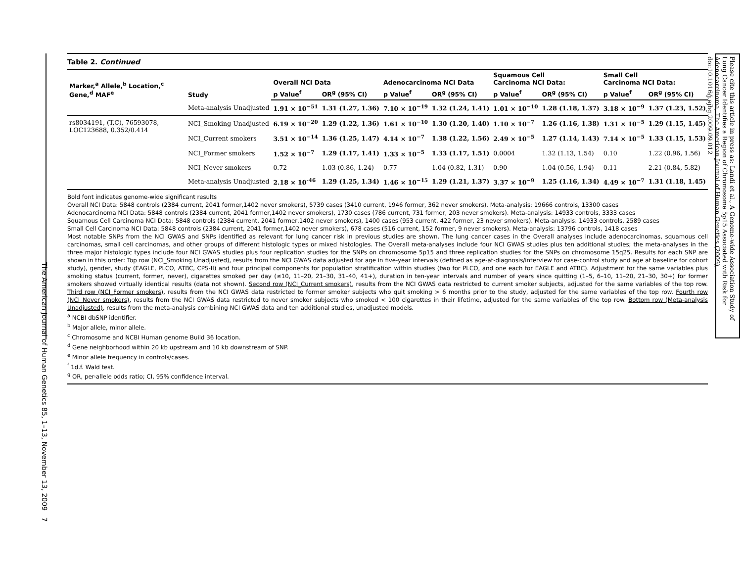The American Journal of Human Genetics 85, 1–13, November 13, 2009 7
Table 2. Continued
| Marker,<sup>a</sup> Allele,<sup>b</sup> Location,<sup>c</sup> Gene,<sup>d</sup> MAF<sup>e</sup> | Study | Overall NCI Data | | Adenocarcinoma NCI Data | | Squamous Cell Carcinoma NCI Data: | | Small Cell Carcinoma NCI Data: | |
| --- | --- | --- | --- | --- | --- | --- | --- | --- | --- |
| | | p Value<sup>f</sup> | OR<sup>g</sup> (95% CI) | p Value<sup>f</sup> | OR<sup>g</sup> (95% CI) | p Value<sup>f</sup> | OR<sup>g</sup> (95% CI) | p Value<sup>f</sup> | OR<sup>g</sup> (95% CI) |
| | Meta-analysis Unadjusted | 1.91 × 10<sup>−51</sup> | 1.31 (1.27, 1.36) | 7.10 × 10<sup>−19</sup> | 1.32 (1.24, 1.41) | 1.01 × 10<sup>−10</sup> | 1.28 (1.18, 1.37) | 3.18 × 10<sup>−9</sup> | 1.37 (1.23, 1.52) |
| rs8034191, (T,C), 76593078, LOC123688, 0.352/0.414 | NCI_Smoking Unadjusted | 6.19 × 10<sup>−20</sup> | 1.29 (1.22, 1.36) | 1.61 × 10<sup>−10</sup> | 1.30 (1.20, 1.40) | 1.10 × 10<sup>−7</sup> | 1.26 (1.16, 1.38) | 1.31 × 10<sup>−5</sup> | 1.29 (1.15, 1.45) |
| | NCI_Current smokers | 3.51 × 10<sup>−14</sup> | 1.36 (1.25, 1.47) | 4.14 × 10<sup>−7</sup> | 1.38 (1.22, 1.56) | 2.49 × 10<sup>−5</sup> | 1.27 (1.14, 1.43) | 7.14 × 10<sup>−5</sup> | 1.33 (1.15, 1.53) |
| | NCI_Former smokers | 1.52 × 10<sup>−7</sup> | 1.29 (1.17, 1.41) | 1.33 × 10<sup>−5</sup> | 1.33 (1.17, 1.51) | 0.0004 | 1.32 (1.13, 1.54) | 0.10 | 1.22 (0.96, 1.56) |
| | NCI_Never smokers | 0.72 | 1.03 (0.86, 1.24) | 0.77 | 1.04 (0.82, 1.31) | 0.90 | 1.04 (0.56, 1.94) | 0.11 | 2.21 (0.84, 5.82) |
| | Meta-analysis Unadjusted | 2.18 × 10<sup>-46</sup> | 1.29 (1.25, 1.34) | 1.46 × 10<sup>−15</sup> | 1.29 (1.21, 1.37) | 3.37 × 10<sup>−9</sup> | 1.25 (1.16, 1.34) | 4.49 × 10<sup>−7</sup> | 1.31 (1.18, 1.45) |
Bold font indicates genome-wide significant results
Overall NCI Data: 5848 controls (2384 current, 2041 former,1402 never smokers), 5739 cases (3410 current, 1946 former, 362 never smokers). Meta-analysis: 19666 controls, 13300 cases
Adenocarcinoma NCI Data: 5848 controls (2384 current, 2041 former,1402 never smokers), 1730 cases (786 current, 731 former, 203 never smokers). Meta-analysis: 14933 controls, 3333 cases
Squamous Cell Carcinoma NCI Data: 5848 controls (2384 current, 2041 former,1402 never smokers), 1400 cases (953 current, 422 former, 23 never smokers). Meta-analysis: 14933 controls, 2589 cases
Small Cell Carcinoma NCI Data: 5848 controls (2384 current, 2041 former,1402 never smokers), 678 cases (516 current, 152 former, 9 never smokers). Meta-analysis: 13796 controls, 1418 cases
Most notable SNPs from the NCI GWAS and SNPs identified as relevant for lung cancer risk in previous studies are shown. The lung cancer cases in the Overall analyses include adenocarcinomas, squamous cell carcinomas, small cell carcinomas, and other groups of different histologic types or mixed histologies. The Overall meta-analyses include four NCI GWAS studies plus ten additional studies; the meta-analyses in the three major histologic types include four NCI GWAS studies plus four replication studies for the SNPs on chromosome 5p15 and three replication studies for the SNPs on chromosome 15q25. Results for each SNP are shown in this order: Top row (NCI_Smoking Unadjusted), results from the NCI GWAS data adjusted for age in five-year intervals (defined as age-at-diagnosis/interview for case-control study and age at baseline for cohort study), gender, study (EAGLE, PLCO, ATBC, CPS-II) and four principal components for population stratification within studies (two for PLCO, and one each for EAGLE and ATBC). Adjustment for the same variables plus smoking status (current, former, never), cigarettes smoked per day (≤10, 11–20, 21–30, 31–40, 41+), duration in ten-year intervals and number of years since quitting (1–5, 6–10, 11–20, 21–30, 30+) for former smokers showed virtually identical results (data not shown). Second row (NCI_Current smokers), results from the NCI GWAS data restricted to current smoker subjects, adjusted for the same variables of the top row. Third row (NCI_Former smokers), results from the NCI GWAS data restricted to former smoker subjects who quit smoking > 6 months prior to the study, adjusted for the same variables of the top row. Fourth row (NCI_Never smokers), results from the NCI GWAS data restricted to never smoker subjects who smoked < 100 cigarettes in their lifetime, adjusted for the same variables of the top row. Bottom row (Meta-analysis Unadjusted), results from the meta-analysis combining NCI GWAS data and ten additional studies, unadjusted models.
<sup>a</sup> NCBI dbSNP identifier.
<sup>b</sup> Major allele, minor allele.
<sup>c</sup> Chromosome and NCBI Human genome Build 36 location.
<sup>d</sup> Gene neighborhood within 20 kb upstream and 10 kb downstream of SNP.
<sup>e</sup> Minor allele frequency in controls/cases.
<sup>f</sup> 1d.f. Wald test.
<sup>g</sup> OR, per-allele odds ratio; CI, 95% confidence interval.
Please cite this article in press as: Landi et al., A Genome-wide Association Study of Lung Cancer Identifies a Region of Chromosome 5p15 Associated with Risk for Adenocarcinoma, The American Journal of Human Genetics (2009), doi:10.1016/j.ajhg.2009.09.012